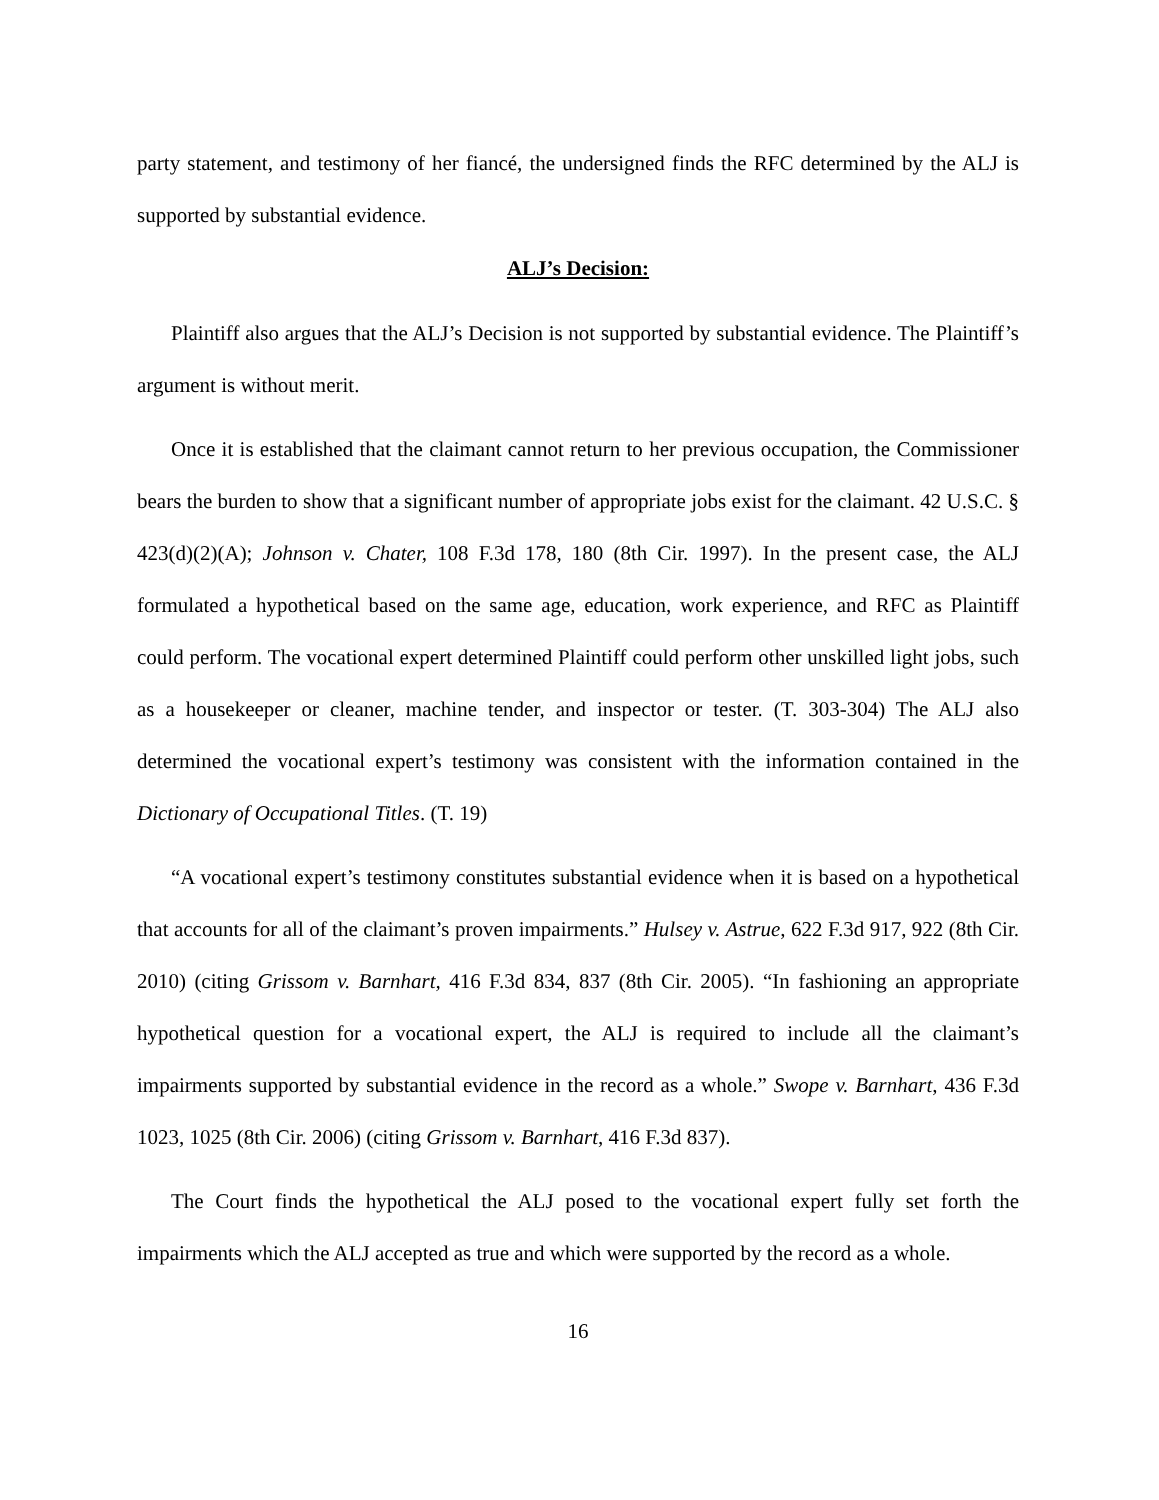party statement, and testimony of her fiancé, the undersigned finds the RFC determined by the ALJ is supported by substantial evidence.
ALJ’s Decision:
Plaintiff also argues that the ALJ’s Decision is not supported by substantial evidence. The Plaintiff’s argument is without merit.
Once it is established that the claimant cannot return to her previous occupation, the Commissioner bears the burden to show that a significant number of appropriate jobs exist for the claimant. 42 U.S.C. § 423(d)(2)(A); Johnson v. Chater, 108 F.3d 178, 180 (8th Cir. 1997). In the present case, the ALJ formulated a hypothetical based on the same age, education, work experience, and RFC as Plaintiff could perform. The vocational expert determined Plaintiff could perform other unskilled light jobs, such as a housekeeper or cleaner, machine tender, and inspector or tester. (T. 303-304) The ALJ also determined the vocational expert’s testimony was consistent with the information contained in the Dictionary of Occupational Titles. (T. 19)
“A vocational expert’s testimony constitutes substantial evidence when it is based on a hypothetical that accounts for all of the claimant’s proven impairments.” Hulsey v. Astrue, 622 F.3d 917, 922 (8th Cir. 2010) (citing Grissom v. Barnhart, 416 F.3d 834, 837 (8th Cir. 2005). “In fashioning an appropriate hypothetical question for a vocational expert, the ALJ is required to include all the claimant’s impairments supported by substantial evidence in the record as a whole.” Swope v. Barnhart, 436 F.3d 1023, 1025 (8th Cir. 2006) (citing Grissom v. Barnhart, 416 F.3d 837).
The Court finds the hypothetical the ALJ posed to the vocational expert fully set forth the impairments which the ALJ accepted as true and which were supported by the record as a whole.
16